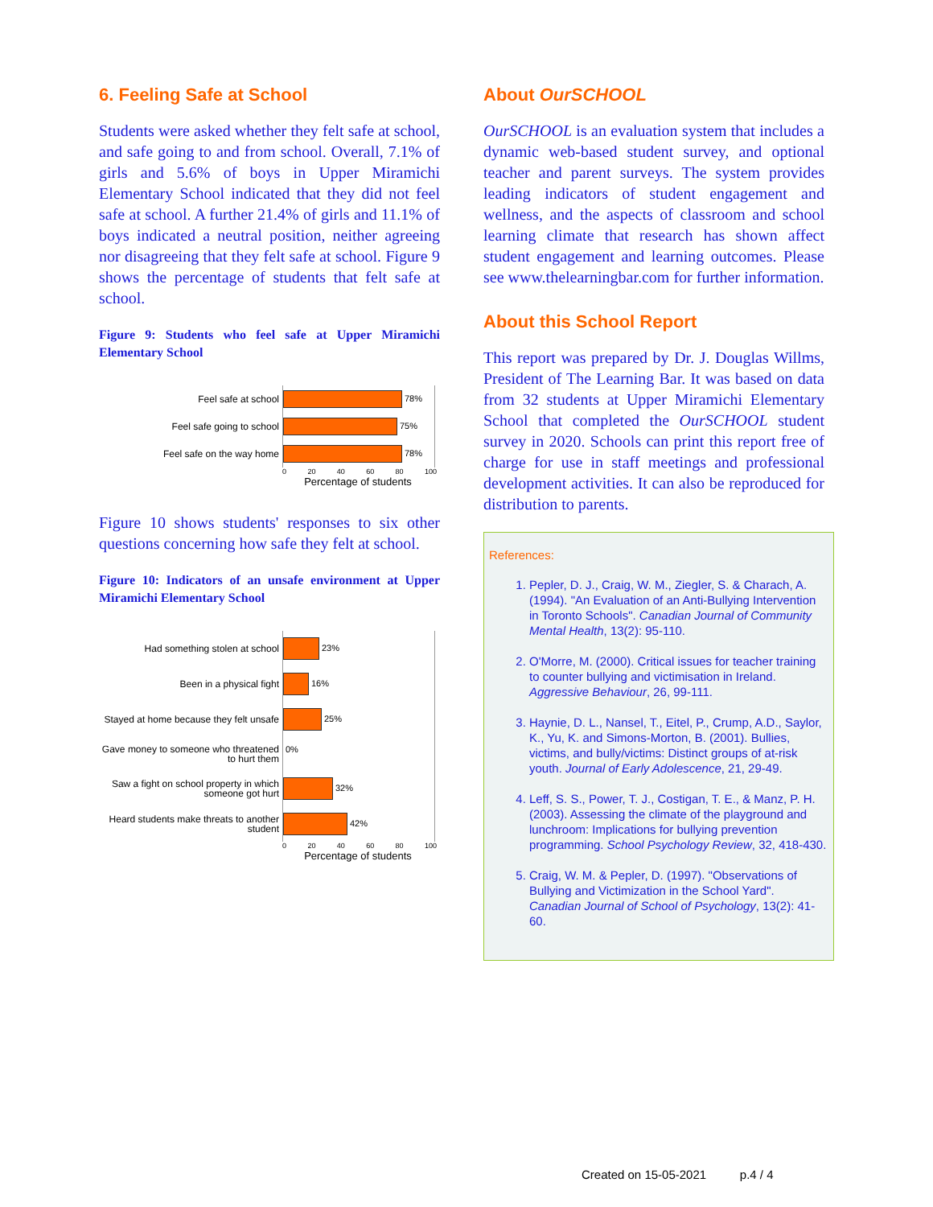6. Feeling Safe at School
Students were asked whether they felt safe at school, and safe going to and from school. Overall, 7.1% of girls and 5.6% of boys in Upper Miramichi Elementary School indicated that they did not feel safe at school. A further 21.4% of girls and 11.1% of boys indicated a neutral position, neither agreeing nor disagreeing that they felt safe at school. Figure 9 shows the percentage of students that felt safe at school.
Figure 9: Students who feel safe at Upper Miramichi Elementary School
Feel safe at school
78%
Feel safe going to school
75%
Feel safe on the way home
78%
0 20 40 60 80 100
Percentage of students
Figure 10 shows students' responses to six other questions concerning how safe they felt at school.
Figure 10: Indicators of an unsafe environment at Upper Miramichi Elementary School
Had something stolen at school
23%
Been in a physical fight
16%
Stayed at home because they felt unsafe
25%
Gave money to someone who threatened to hurt them
0%
Saw a fight on school property in which someone got hurt
32%
Heard students make threats to another student
42%
0 20 40 60 80 100
Percentage of students
About OurSCHOOL
OurSCHOOL is an evaluation system that includes a dynamic web-based student survey, and optional teacher and parent surveys. The system provides leading indicators of student engagement and wellness, and the aspects of classroom and school learning climate that research has shown affect student engagement and learning outcomes. Please see www.thelearningbar.com for further information.
About this School Report
This report was prepared by Dr. J. Douglas Willms, President of The Learning Bar. It was based on data from 32 students at Upper Miramichi Elementary School that completed the OurSCHOOL student survey in 2020. Schools can print this report free of charge for use in staff meetings and professional development activities. It can also be reproduced for distribution to parents.
References:
1. Pepler, D. J., Craig, W. M., Ziegler, S. & Charach, A. (1994). "An Evaluation of an Anti-Bullying Intervention in Toronto Schools". Canadian Journal of Community Mental Health, 13(2): 95-110.
2. O'Morre, M. (2000). Critical issues for teacher training to counter bullying and victimisation in Ireland. Aggressive Behaviour, 26, 99-111.
3. Haynie, D. L., Nansel, T., Eitel, P., Crump, A.D., Saylor, K., Yu, K. and Simons-Morton, B. (2001). Bullies, victims, and bully/victims: Distinct groups of at-risk youth. Journal of Early Adolescence, 21, 29-49.
4. Leff, S. S., Power, T. J., Costigan, T. E., & Manz, P. H. (2003). Assessing the climate of the playground and lunchroom: Implications for bullying prevention programming. School Psychology Review, 32, 418-430.
5. Craig, W. M. & Pepler, D. (1997). "Observations of Bullying and Victimization in the School Yard". Canadian Journal of School of Psychology, 13(2): 41-60.
Created on 15-05-2021 p.4 / 4